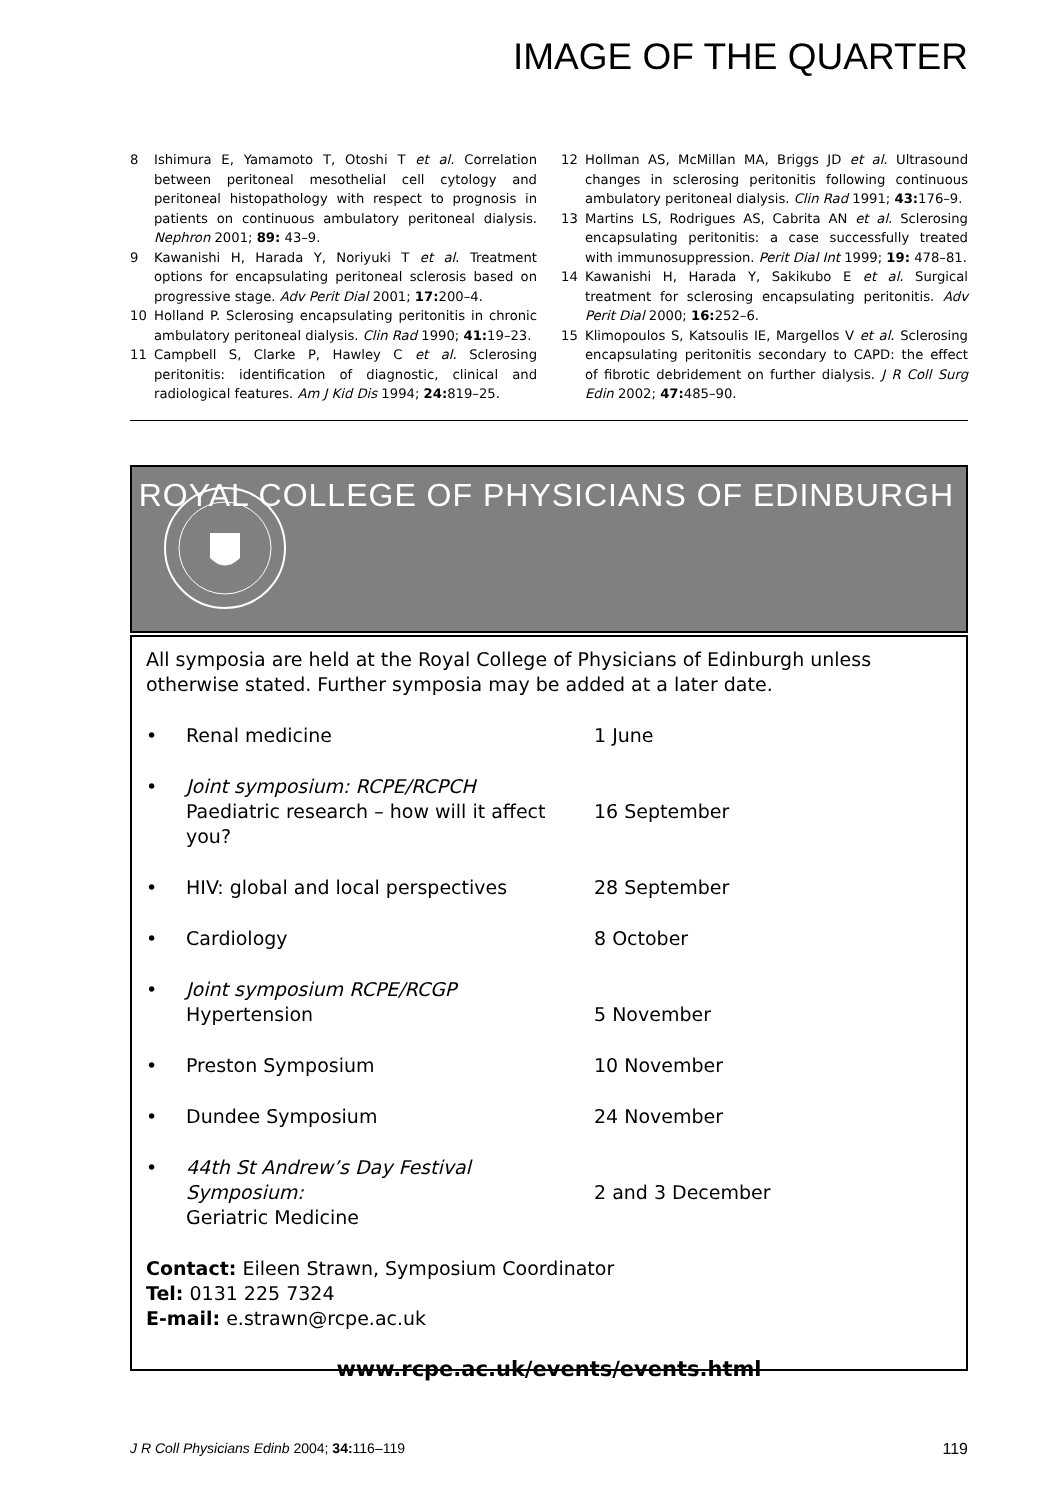IMAGE OF THE QUARTER
8 Ishimura E, Yamamoto T, Otoshi T et al. Correlation between peritoneal mesothelial cell cytology and peritoneal histopathology with respect to prognosis in patients on continuous ambulatory peritoneal dialysis. Nephron 2001; 89: 43–9.
9 Kawanishi H, Harada Y, Noriyuki T et al. Treatment options for encapsulating peritoneal sclerosis based on progressive stage. Adv Perit Dial 2001; 17: 200–4.
10 Holland P. Sclerosing encapsulating peritonitis in chronic ambulatory peritoneal dialysis. Clin Rad 1990; 41: 19–23.
11 Campbell S, Clarke P, Hawley C et al. Sclerosing peritonitis: identification of diagnostic, clinical and radiological features. Am J Kid Dis 1994; 24: 819–25.
12 Hollman AS, McMillan MA, Briggs JD et al. Ultrasound changes in sclerosing peritonitis following continuous ambulatory peritoneal dialysis. Clin Rad 1991; 43: 176–9.
13 Martins LS, Rodrigues AS, Cabrita AN et al. Sclerosing encapsulating peritonitis: a case successfully treated with immunosuppression. Perit Dial Int 1999; 19: 478–81.
14 Kawanishi H, Harada Y, Sakikubo E et al. Surgical treatment for sclerosing encapsulating peritonitis. Adv Perit Dial 2000; 16: 252–6.
15 Klimopoulos S, Katsoulis IE, Margellos V et al. Sclerosing encapsulating peritonitis secondary to CAPD: the effect of fibrotic debridement on further dialysis. J R Coll Surg Edin 2002; 47: 485–90.
ROYAL COLLEGE OF PHYSICIANS OF EDINBURGH
All symposia are held at the Royal College of Physicians of Edinburgh unless otherwise stated. Further symposia may be added at a later date.
• Renal medicine 1 June
• Joint symposium: RCPE/RCPCH
Paediatric research – how will it affect you?
16 September
• HIV: global and local perspectives 28 September
• Cardiology 8 October
• Joint symposium RCPE/RCGP
Hypertension
5 November
• Preston Symposium 10 November
• Dundee Symposium 24 November
• 44th St Andrew’s Day Festival Symposium:
Geriatric Medicine
2 and 3 December
Contact: Eileen Strawn, Symposium Coordinator
Tel: 0131 225 7324
E-mail: e.strawn@rcpe.ac.uk
www.rcpe.ac.uk/events/events.html
J R Coll Physicians Edinb 2004; 34: 116–119 119